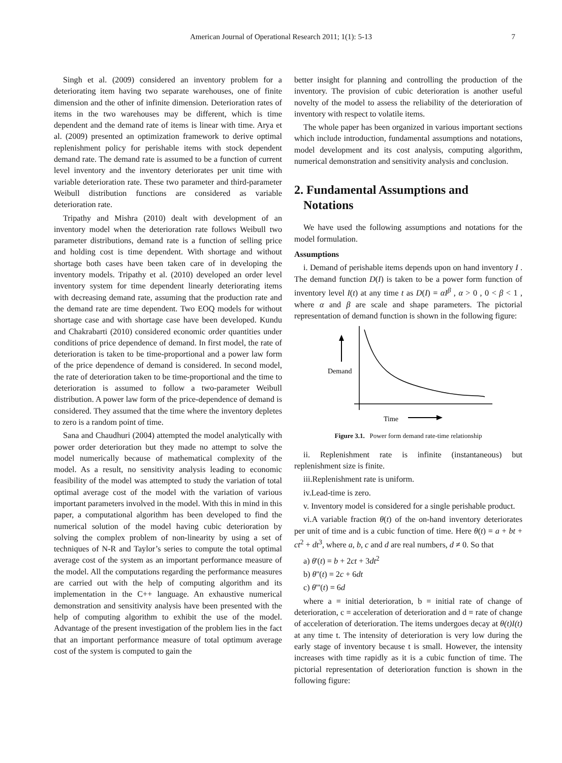American Journal of Operational Research 2011; 1(1): 5-13
7
Singh et al. (2009) considered an inventory problem for a deteriorating item having two separate warehouses, one of finite dimension and the other of infinite dimension. Deterioration rates of items in the two warehouses may be different, which is time dependent and the demand rate of items is linear with time. Arya et al. (2009) presented an optimization framework to derive optimal replenishment policy for perishable items with stock dependent demand rate. The demand rate is assumed to be a function of current level inventory and the inventory deteriorates per unit time with variable deterioration rate. These two parameter and third-parameter Weibull distribution functions are considered as variable deterioration rate.
Tripathy and Mishra (2010) dealt with development of an inventory model when the deterioration rate follows Weibull two parameter distributions, demand rate is a function of selling price and holding cost is time dependent. With shortage and without shortage both cases have been taken care of in developing the inventory models. Tripathy et al. (2010) developed an order level inventory system for time dependent linearly deteriorating items with decreasing demand rate, assuming that the production rate and the demand rate are time dependent. Two EOQ models for without shortage case and with shortage case have been developed. Kundu and Chakrabarti (2010) considered economic order quantities under conditions of price dependence of demand. In first model, the rate of deterioration is taken to be time-proportional and a power law form of the price dependence of demand is considered. In second model, the rate of deterioration taken to be time-proportional and the time to deterioration is assumed to follow a two-parameter Weibull distribution. A power law form of the price-dependence of demand is considered. They assumed that the time where the inventory depletes to zero is a random point of time.
Sana and Chaudhuri (2004) attempted the model analytically with power order deterioration but they made no attempt to solve the model numerically because of mathematical complexity of the model. As a result, no sensitivity analysis leading to economic feasibility of the model was attempted to study the variation of total optimal average cost of the model with the variation of various important parameters involved in the model. With this in mind in this paper, a computational algorithm has been developed to find the numerical solution of the model having cubic deterioration by solving the complex problem of non-linearity by using a set of techniques of N-R and Taylor’s series to compute the total optimal average cost of the system as an important performance measure of the model. All the computations regarding the performance measures are carried out with the help of computing algorithm and its implementation in the C++ language. An exhaustive numerical demonstration and sensitivity analysis have been presented with the help of computing algorithm to exhibit the use of the model. Advantage of the present investigation of the problem lies in the fact that an important performance measure of total optimum average cost of the system is computed to gain the
better insight for planning and controlling the production of the inventory. The provision of cubic deterioration is another useful novelty of the model to assess the reliability of the deterioration of inventory with respect to volatile items.
The whole paper has been organized in various important sections which include introduction, fundamental assumptions and notations, model development and its cost analysis, computing algorithm, numerical demonstration and sensitivity analysis and conclusion.
2. Fundamental Assumptions and
Notations
We have used the following assumptions and notations for the model formulation.
Assumptions
i. Demand of perishable items depends upon on hand inventory I . The demand function D(I) is taken to be a power form function of inventory level I(t) at any time t as D(I) = αI<sup>β</sup> , α > 0 , 0 < β < 1 , where α and β are scale and shape parameters. The pictorial representation of demand function is shown in the following figure:
Demand
Time
Figure 3.1. Power form demand rate-time relationship
ii. Replenishment rate is infinite (instantaneous) but replenishment size is finite.
iii.Replenishment rate is uniform.
iv.Lead-time is zero.
v. Inventory model is considered for a single perishable product.
vi.A variable fraction θ(t) of the on-hand inventory deteriorates per unit of time and is a cubic function of time. Here θ(t) = a + bt + ct<sup>2</sup> + dt<sup>3</sup>, where a, b, c and d are real numbers, d ≠ 0. So that
a) θ'(t) = b + 2ct + 3dt<sup>2</sup>
b) θ''(t) = 2c + 6dt
c) θ'''(t) = 6d
where a = initial deterioration, b = initial rate of change of deterioration, c = acceleration of deterioration and d = rate of change of acceleration of deterioration. The items undergoes decay at θ(t)I(t) at any time t. The intensity of deterioration is very low during the early stage of inventory because t is small. However, the intensity increases with time rapidly as it is a cubic function of time. The pictorial representation of deterioration function is shown in the following figure: